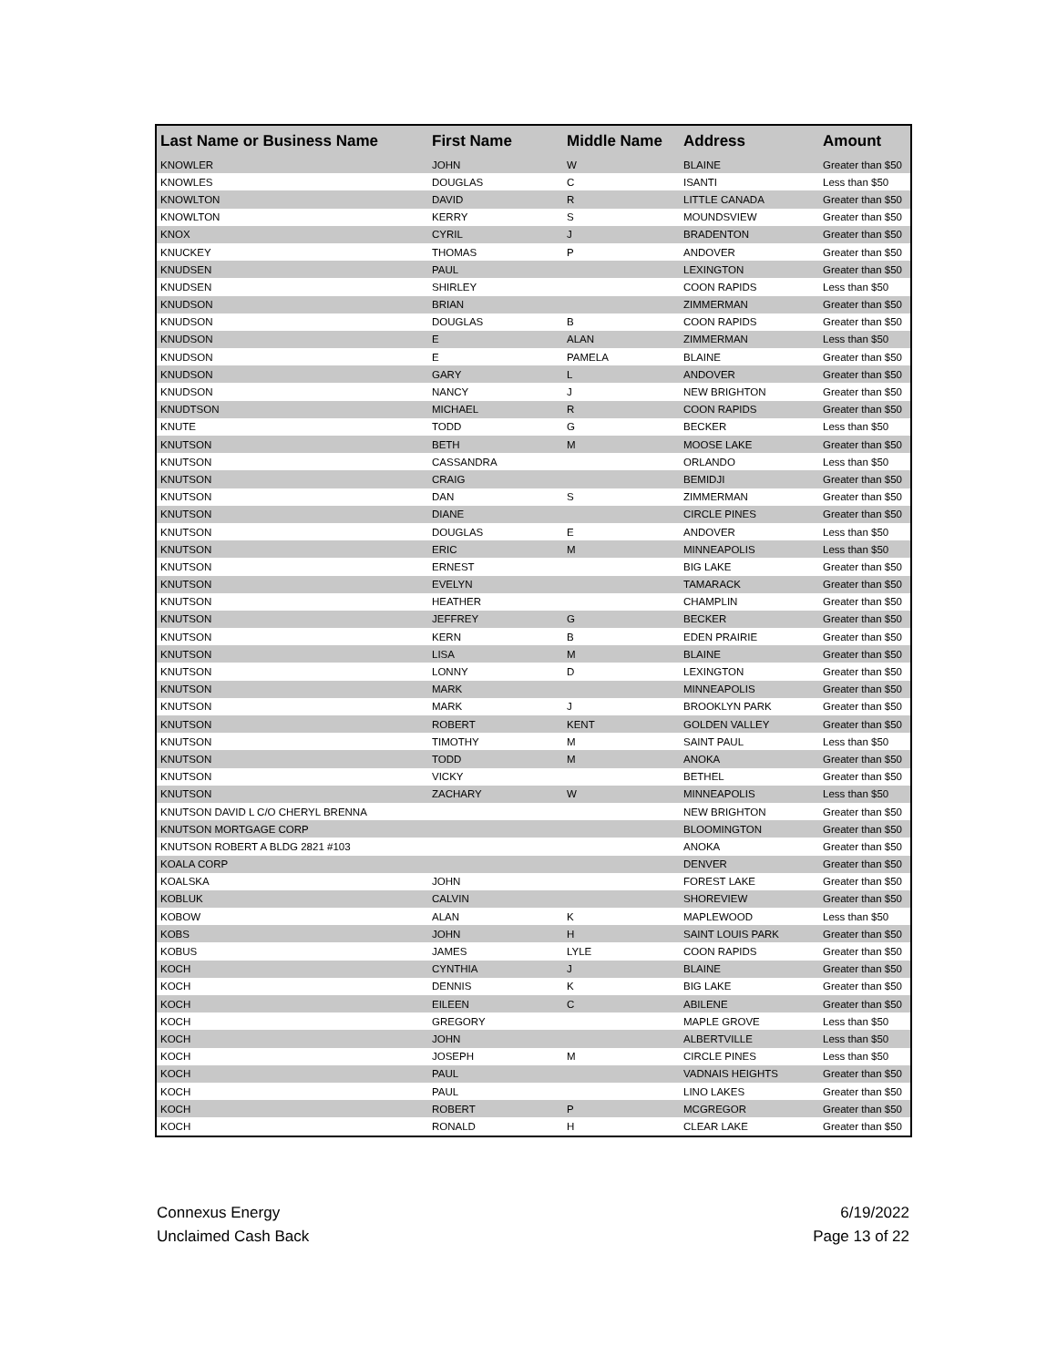| Last Name or Business Name | First Name | Middle Name | Address | Amount |
| --- | --- | --- | --- | --- |
| KNOWLER | JOHN | W | BLAINE | Greater than $50 |
| KNOWLES | DOUGLAS | C | ISANTI | Less than $50 |
| KNOWLTON | DAVID | R | LITTLE CANADA | Greater than $50 |
| KNOWLTON | KERRY | S | MOUNDSVIEW | Greater than $50 |
| KNOX | CYRIL | J | BRADENTON | Greater than $50 |
| KNUCKEY | THOMAS | P | ANDOVER | Greater than $50 |
| KNUDSEN | PAUL | | LEXINGTON | Greater than $50 |
| KNUDSEN | SHIRLEY | | COON RAPIDS | Less than $50 |
| KNUDSON | BRIAN | | ZIMMERMAN | Greater than $50 |
| KNUDSON | DOUGLAS | B | COON RAPIDS | Greater than $50 |
| KNUDSON | E | ALAN | ZIMMERMAN | Less than $50 |
| KNUDSON | E | PAMELA | BLAINE | Greater than $50 |
| KNUDSON | GARY | L | ANDOVER | Greater than $50 |
| KNUDSON | NANCY | J | NEW BRIGHTON | Greater than $50 |
| KNUDTSON | MICHAEL | R | COON RAPIDS | Greater than $50 |
| KNUTE | TODD | G | BECKER | Less than $50 |
| KNUTSON | BETH | M | MOOSE LAKE | Greater than $50 |
| KNUTSON | CASSANDRA | | ORLANDO | Less than $50 |
| KNUTSON | CRAIG | | BEMIDJI | Greater than $50 |
| KNUTSON | DAN | S | ZIMMERMAN | Greater than $50 |
| KNUTSON | DIANE | | CIRCLE PINES | Greater than $50 |
| KNUTSON | DOUGLAS | E | ANDOVER | Less than $50 |
| KNUTSON | ERIC | M | MINNEAPOLIS | Less than $50 |
| KNUTSON | ERNEST | | BIG LAKE | Greater than $50 |
| KNUTSON | EVELYN | | TAMARACK | Greater than $50 |
| KNUTSON | HEATHER | | CHAMPLIN | Greater than $50 |
| KNUTSON | JEFFREY | G | BECKER | Greater than $50 |
| KNUTSON | KERN | B | EDEN PRAIRIE | Greater than $50 |
| KNUTSON | LISA | M | BLAINE | Greater than $50 |
| KNUTSON | LONNY | D | LEXINGTON | Greater than $50 |
| KNUTSON | MARK | | MINNEAPOLIS | Greater than $50 |
| KNUTSON | MARK | J | BROOKLYN PARK | Greater than $50 |
| KNUTSON | ROBERT | KENT | GOLDEN VALLEY | Greater than $50 |
| KNUTSON | TIMOTHY | M | SAINT PAUL | Less than $50 |
| KNUTSON | TODD | M | ANOKA | Greater than $50 |
| KNUTSON | VICKY | | BETHEL | Greater than $50 |
| KNUTSON | ZACHARY | W | MINNEAPOLIS | Less than $50 |
| KNUTSON DAVID L C/O CHERYL BRENNA | | | NEW BRIGHTON | Greater than $50 |
| KNUTSON MORTGAGE CORP | | | BLOOMINGTON | Greater than $50 |
| KNUTSON ROBERT A BLDG 2821 #103 | | | ANOKA | Greater than $50 |
| KOALA CORP | | | DENVER | Greater than $50 |
| KOALSKA | JOHN | | FOREST LAKE | Greater than $50 |
| KOBLUK | CALVIN | | SHOREVIEW | Greater than $50 |
| KOBOW | ALAN | K | MAPLEWOOD | Less than $50 |
| KOBS | JOHN | H | SAINT LOUIS PARK | Greater than $50 |
| KOBUS | JAMES | LYLE | COON RAPIDS | Greater than $50 |
| KOCH | CYNTHIA | J | BLAINE | Greater than $50 |
| KOCH | DENNIS | K | BIG LAKE | Greater than $50 |
| KOCH | EILEEN | C | ABILENE | Greater than $50 |
| KOCH | GREGORY | | MAPLE GROVE | Less than $50 |
| KOCH | JOHN | | ALBERTVILLE | Less than $50 |
| KOCH | JOSEPH | M | CIRCLE PINES | Less than $50 |
| KOCH | PAUL | | VADNAIS HEIGHTS | Greater than $50 |
| KOCH | PAUL | | LINO LAKES | Greater than $50 |
| KOCH | ROBERT | P | MCGREGOR | Greater than $50 |
| KOCH | RONALD | H | CLEAR LAKE | Greater than $50 |
Connexus Energy
Unclaimed Cash Back
6/19/2022
Page 13 of 22